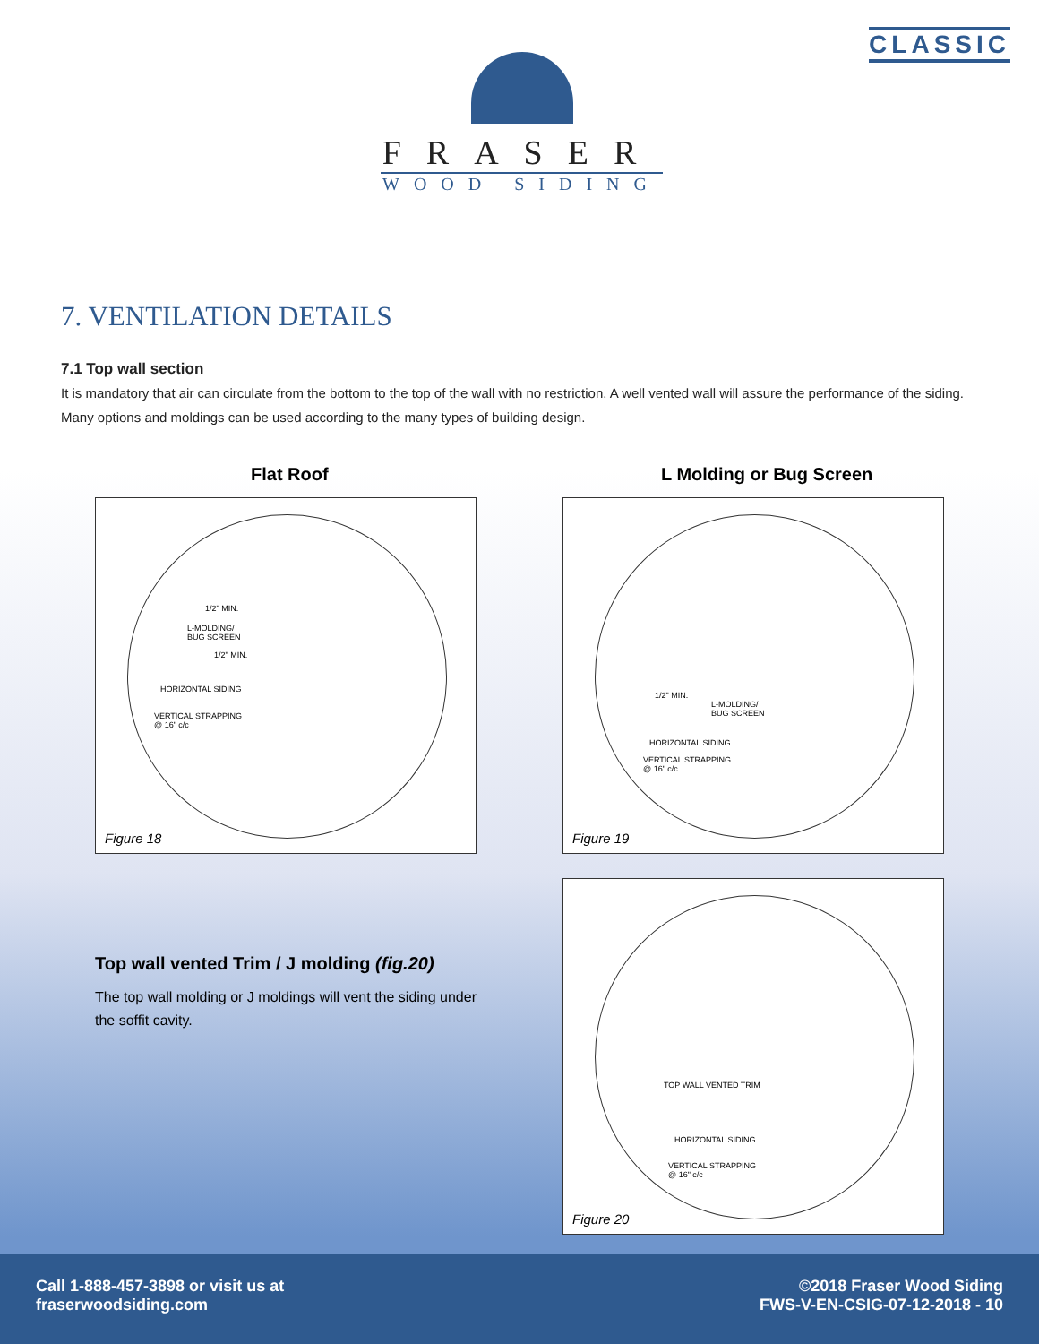CLASSIC
FRASER
WOOD SIDING
7. VENTILATION DETAILS
7.1 Top wall section
It is mandatory that air can circulate from the bottom to the top of the wall with no restriction. A well vented wall will assure the performance of the siding. Many options and moldings can be used according to the many types of building design.
Flat Roof L Molding or Bug Screen
1/2" MIN.
L-MOLDING/
BUG SCREEN
1/2" MIN.
HORIZONTAL SIDING
VERTICAL STRAPPING
@ 16" c/c
Figure 18
1/2" MIN.
L-MOLDING/
BUG SCREEN
HORIZONTAL SIDING
VERTICAL STRAPPING
@ 16" c/c
Figure 19
Top wall vented Trim / J molding (fig.20)
The top wall molding or J moldings will vent the siding under the soffit cavity.
TOP WALL VENTED TRIM
HORIZONTAL SIDING
VERTICAL STRAPPING
@ 16" c/c
Figure 20
Call 1-888-457-3898 or visit us at
fraserwoodsiding.com
©2018 Fraser Wood Siding
FWS-V-EN-CSIG-07-12-2018 - 10